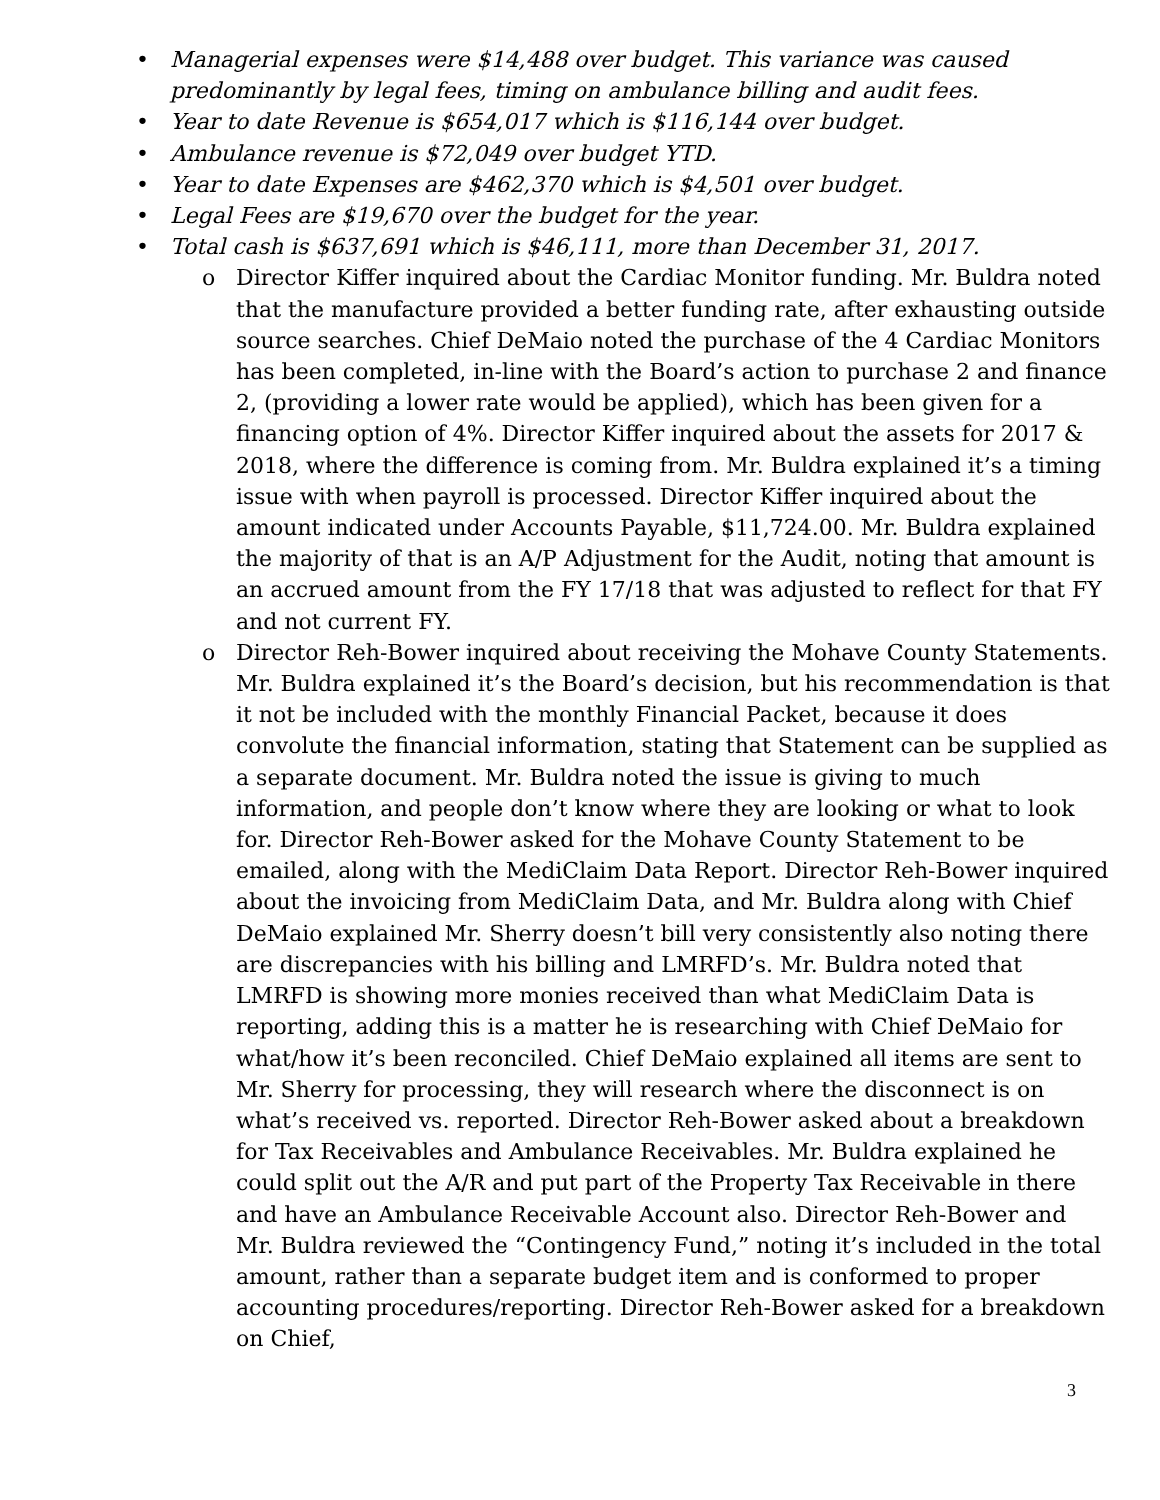• Managerial expenses were $14,488 over budget. This variance was caused predominantly by legal fees, timing on ambulance billing and audit fees.
• Year to date Revenue is $654,017 which is $116,144 over budget.
• Ambulance revenue is $72,049 over budget YTD.
• Year to date Expenses are $462,370 which is $4,501 over budget.
• Legal Fees are $19,670 over the budget for the year.
• Total cash is $637,691 which is $46,111, more than December 31, 2017.
o Director Kiffer inquired about the Cardiac Monitor funding. Mr. Buldra noted that the manufacture provided a better funding rate, after exhausting outside source searches. Chief DeMaio noted the purchase of the 4 Cardiac Monitors has been completed, in-line with the Board’s action to purchase 2 and finance 2, (providing a lower rate would be applied), which has been given for a financing option of 4%. Director Kiffer inquired about the assets for 2017 & 2018, where the difference is coming from. Mr. Buldra explained it’s a timing issue with when payroll is processed. Director Kiffer inquired about the amount indicated under Accounts Payable, $11,724.00. Mr. Buldra explained the majority of that is an A/P Adjustment for the Audit, noting that amount is an accrued amount from the FY 17/18 that was adjusted to reflect for that FY and not current FY.
o Director Reh-Bower inquired about receiving the Mohave County Statements. Mr. Buldra explained it’s the Board’s decision, but his recommendation is that it not be included with the monthly Financial Packet, because it does convolute the financial information, stating that Statement can be supplied as a separate document. Mr. Buldra noted the issue is giving to much information, and people don’t know where they are looking or what to look for. Director Reh-Bower asked for the Mohave County Statement to be emailed, along with the MediClaim Data Report. Director Reh-Bower inquired about the invoicing from MediClaim Data, and Mr. Buldra along with Chief DeMaio explained Mr. Sherry doesn’t bill very consistently also noting there are discrepancies with his billing and LMRFD’s. Mr. Buldra noted that LMRFD is showing more monies received than what MediClaim Data is reporting, adding this is a matter he is researching with Chief DeMaio for what/how it’s been reconciled. Chief DeMaio explained all items are sent to Mr. Sherry for processing, they will research where the disconnect is on what’s received vs. reported. Director Reh-Bower asked about a breakdown for Tax Receivables and Ambulance Receivables. Mr. Buldra explained he could split out the A/R and put part of the Property Tax Receivable in there and have an Ambulance Receivable Account also. Director Reh-Bower and Mr. Buldra reviewed the “Contingency Fund,” noting it’s included in the total amount, rather than a separate budget item and is conformed to proper accounting procedures/reporting. Director Reh-Bower asked for a breakdown on Chief,
3